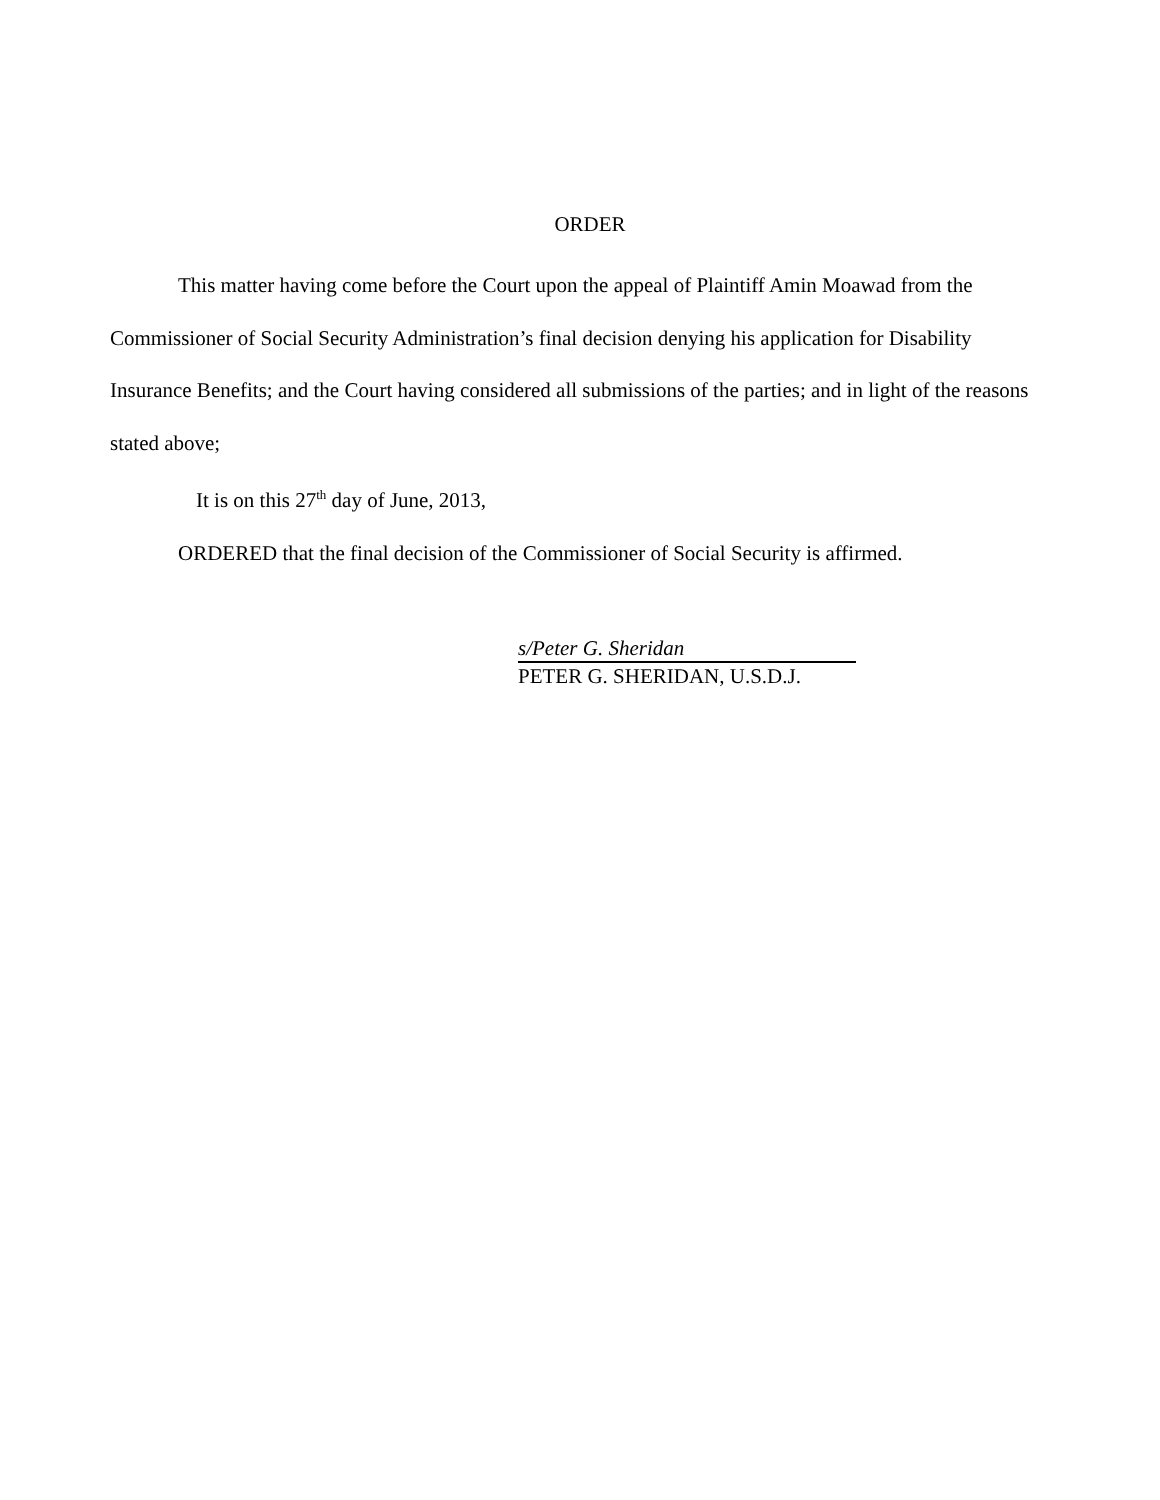ORDER
This matter having come before the Court upon the appeal of Plaintiff Amin Moawad from the Commissioner of Social Security Administration’s final decision denying his application for Disability Insurance Benefits; and the Court having considered all submissions of the parties; and in light of the reasons stated above;
It is on this 27<sup>th</sup> day of June, 2013,
ORDERED that the final decision of the Commissioner of Social Security is affirmed.
s/Peter G. Sheridan
PETER G. SHERIDAN, U.S.D.J.